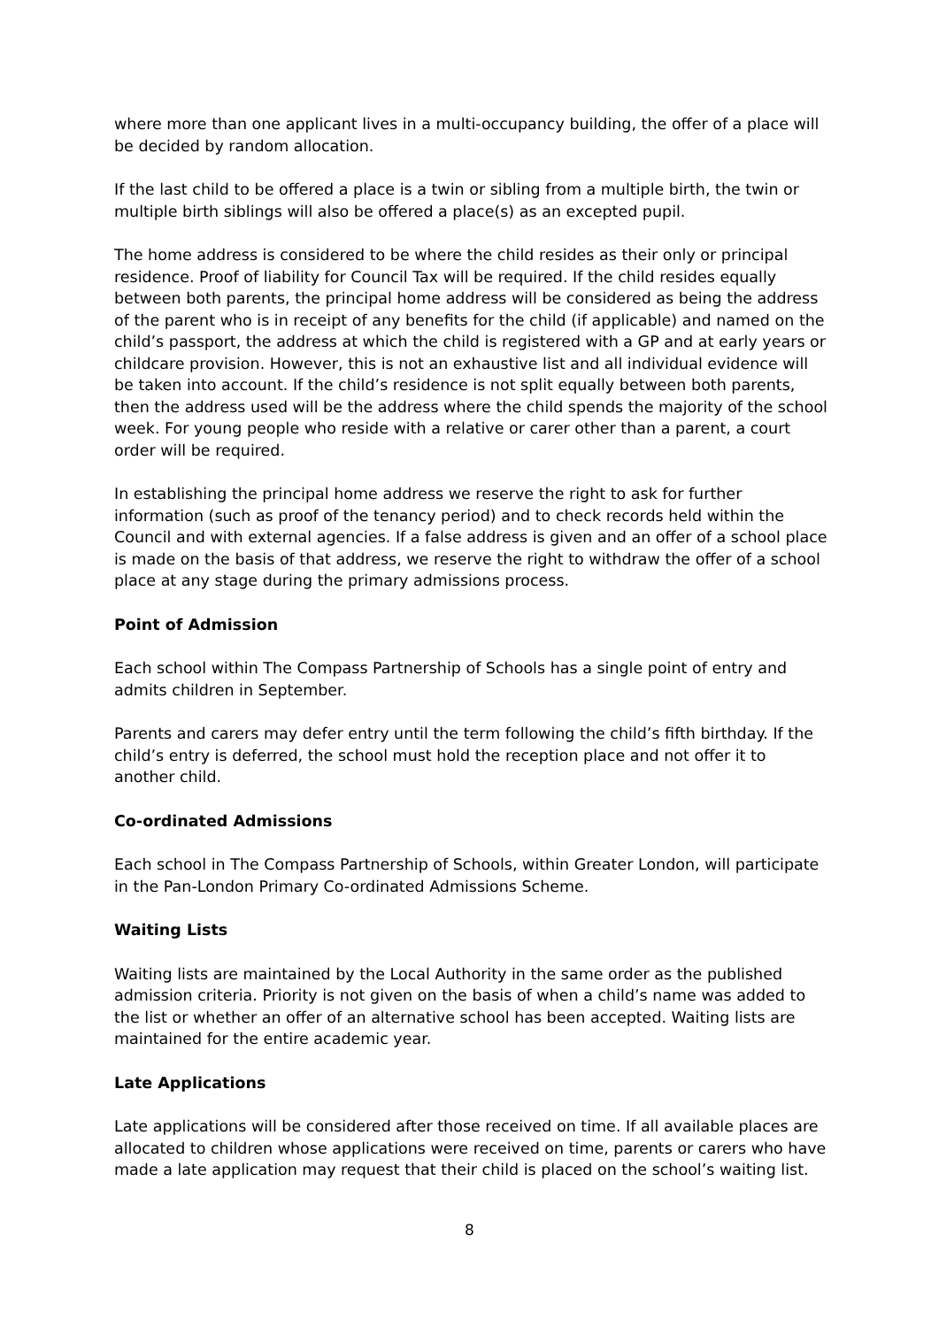where more than one applicant lives in a multi-occupancy building, the offer of a place will be decided by random allocation.
If the last child to be offered a place is a twin or sibling from a multiple birth, the twin or multiple birth siblings will also be offered a place(s) as an excepted pupil.
The home address is considered to be where the child resides as their only or principal residence. Proof of liability for Council Tax will be required. If the child resides equally between both parents, the principal home address will be considered as being the address of the parent who is in receipt of any benefits for the child (if applicable) and named on the child’s passport, the address at which the child is registered with a GP and at early years or childcare provision. However, this is not an exhaustive list and all individual evidence will be taken into account. If the child’s residence is not split equally between both parents, then the address used will be the address where the child spends the majority of the school week. For young people who reside with a relative or carer other than a parent, a court order will be required.
In establishing the principal home address we reserve the right to ask for further information (such as proof of the tenancy period) and to check records held within the Council and with external agencies. If a false address is given and an offer of a school place is made on the basis of that address, we reserve the right to withdraw the offer of a school place at any stage during the primary admissions process.
Point of Admission
Each school within The Compass Partnership of Schools has a single point of entry and admits children in September.
Parents and carers may defer entry until the term following the child’s fifth birthday. If the child’s entry is deferred, the school must hold the reception place and not offer it to another child.
Co-ordinated Admissions
Each school in The Compass Partnership of Schools, within Greater London, will participate in the Pan-London Primary Co-ordinated Admissions Scheme.
Waiting Lists
Waiting lists are maintained by the Local Authority in the same order as the published admission criteria. Priority is not given on the basis of when a child’s name was added to the list or whether an offer of an alternative school has been accepted. Waiting lists are maintained for the entire academic year.
Late Applications
Late applications will be considered after those received on time. If all available places are allocated to children whose applications were received on time, parents or carers who have made a late application may request that their child is placed on the school’s waiting list.
8